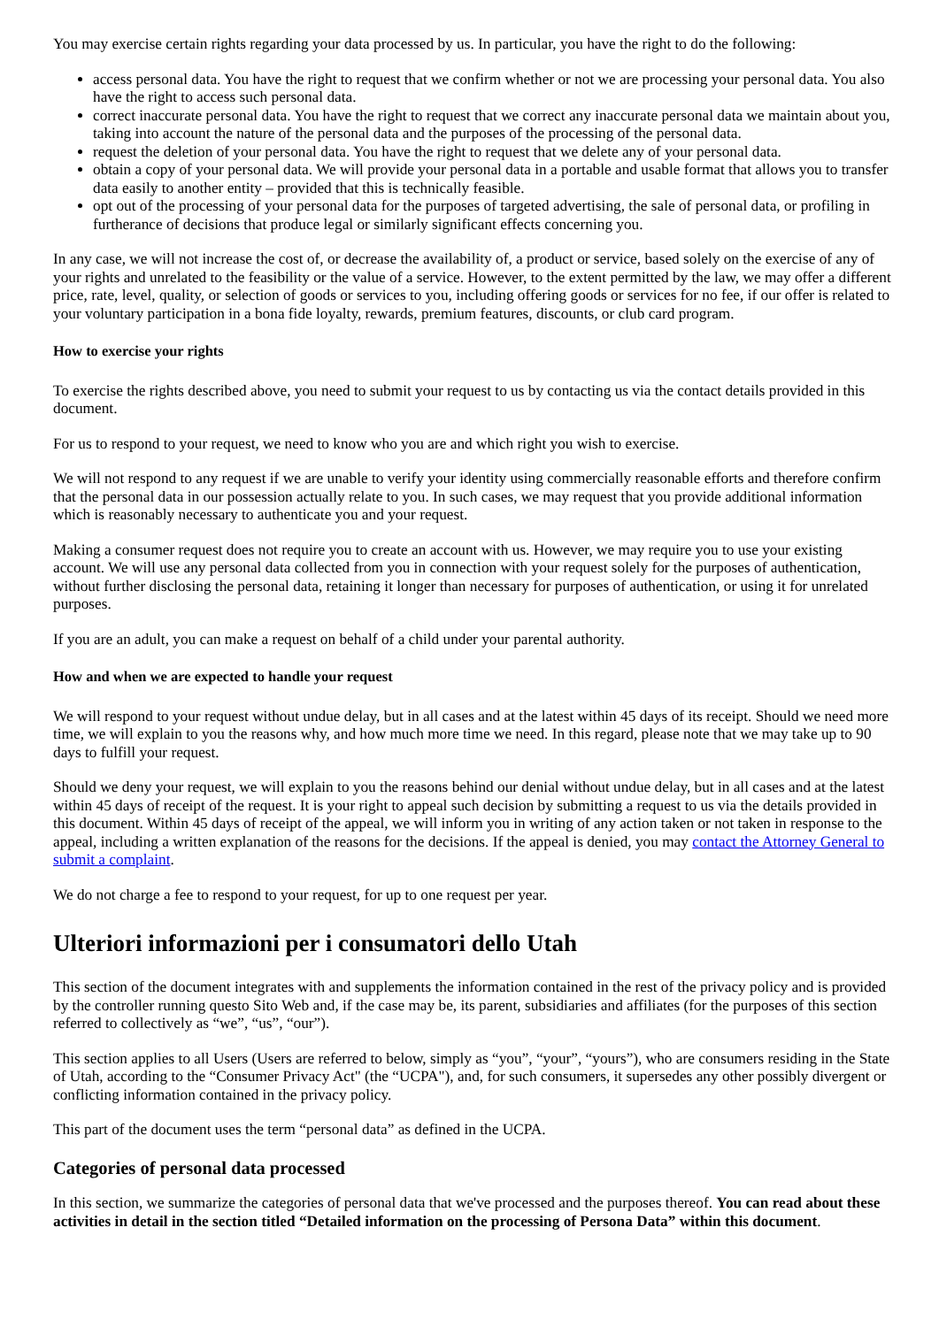You may exercise certain rights regarding your data processed by us. In particular, you have the right to do the following:
access personal data. You have the right to request that we confirm whether or not we are processing your personal data. You also have the right to access such personal data.
correct inaccurate personal data. You have the right to request that we correct any inaccurate personal data we maintain about you, taking into account the nature of the personal data and the purposes of the processing of the personal data.
request the deletion of your personal data. You have the right to request that we delete any of your personal data.
obtain a copy of your personal data. We will provide your personal data in a portable and usable format that allows you to transfer data easily to another entity – provided that this is technically feasible.
opt out of the processing of your personal data for the purposes of targeted advertising, the sale of personal data, or profiling in furtherance of decisions that produce legal or similarly significant effects concerning you.
In any case, we will not increase the cost of, or decrease the availability of, a product or service, based solely on the exercise of any of your rights and unrelated to the feasibility or the value of a service. However, to the extent permitted by the law, we may offer a different price, rate, level, quality, or selection of goods or services to you, including offering goods or services for no fee, if our offer is related to your voluntary participation in a bona fide loyalty, rewards, premium features, discounts, or club card program.
How to exercise your rights
To exercise the rights described above, you need to submit your request to us by contacting us via the contact details provided in this document.
For us to respond to your request, we need to know who you are and which right you wish to exercise.
We will not respond to any request if we are unable to verify your identity using commercially reasonable efforts and therefore confirm that the personal data in our possession actually relate to you. In such cases, we may request that you provide additional information which is reasonably necessary to authenticate you and your request.
Making a consumer request does not require you to create an account with us. However, we may require you to use your existing account. We will use any personal data collected from you in connection with your request solely for the purposes of authentication, without further disclosing the personal data, retaining it longer than necessary for purposes of authentication, or using it for unrelated purposes.
If you are an adult, you can make a request on behalf of a child under your parental authority.
How and when we are expected to handle your request
We will respond to your request without undue delay, but in all cases and at the latest within 45 days of its receipt. Should we need more time, we will explain to you the reasons why, and how much more time we need. In this regard, please note that we may take up to 90 days to fulfill your request.
Should we deny your request, we will explain to you the reasons behind our denial without undue delay, but in all cases and at the latest within 45 days of receipt of the request. It is your right to appeal such decision by submitting a request to us via the details provided in this document. Within 45 days of receipt of the appeal, we will inform you in writing of any action taken or not taken in response to the appeal, including a written explanation of the reasons for the decisions. If the appeal is denied, you may contact the Attorney General to submit a complaint.
We do not charge a fee to respond to your request, for up to one request per year.
Ulteriori informazioni per i consumatori dello Utah
This section of the document integrates with and supplements the information contained in the rest of the privacy policy and is provided by the controller running questo Sito Web and, if the case may be, its parent, subsidiaries and affiliates (for the purposes of this section referred to collectively as “we”, “us”, “our”).
This section applies to all Users (Users are referred to below, simply as “you”, “your”, “yours”), who are consumers residing in the State of Utah, according to the “Consumer Privacy Act" (the “UCPA"), and, for such consumers, it supersedes any other possibly divergent or conflicting information contained in the privacy policy.
This part of the document uses the term “personal data” as defined in the UCPA.
Categories of personal data processed
In this section, we summarize the categories of personal data that we've processed and the purposes thereof. You can read about these activities in detail in the section titled “Detailed information on the processing of Persona Data” within this document.